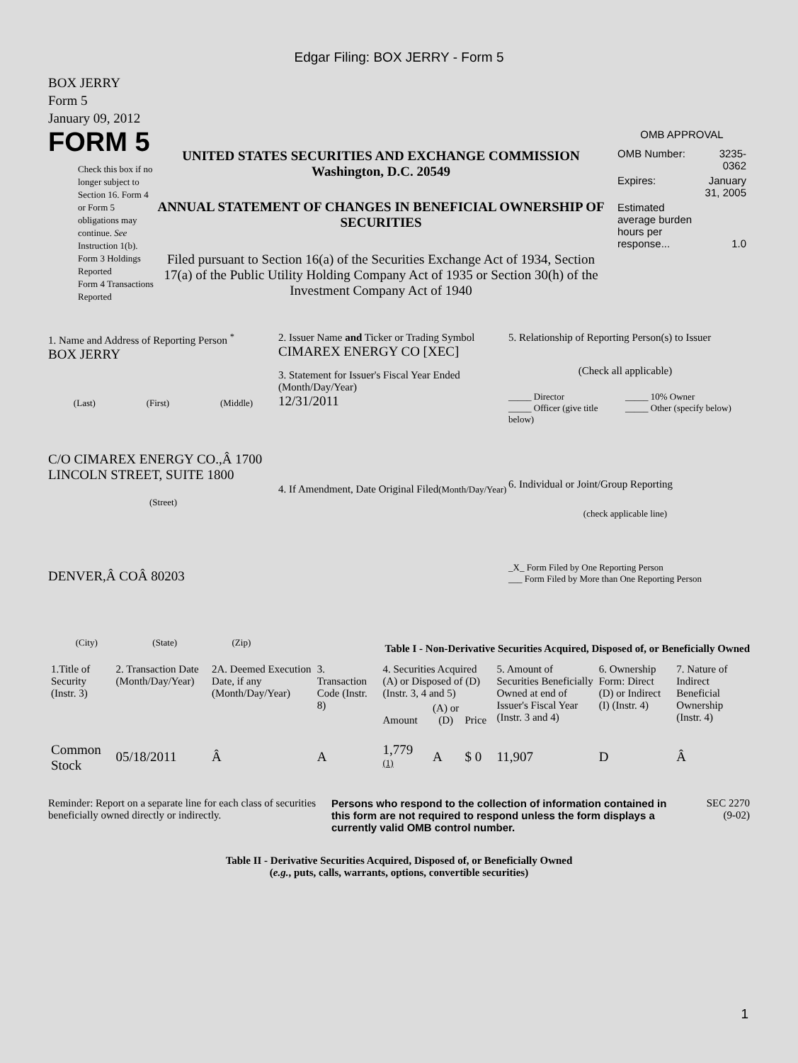Edgar Filing: BOX JERRY - Form 5
BOX JERRY
Form 5
January 09, 2012
FORM 5
Check this box if no longer subject to Section 16. Form 4 or Form 5 obligations may continue. See Instruction 1(b).
Form 3 Holdings Reported
Form 4 Transactions Reported
UNITED STATES SECURITIES AND EXCHANGE COMMISSION
Washington, D.C. 20549
ANNUAL STATEMENT OF CHANGES IN BENEFICIAL OWNERSHIP OF SECURITIES
Filed pursuant to Section 16(a) of the Securities Exchange Act of 1934, Section 17(a) of the Public Utility Holding Company Act of 1935 or Section 30(h) of the Investment Company Act of 1940
OMB APPROVAL
| OMB Number: | 3235-0362 |
| Expires: | January 31, 2005 |
| Estimated average burden hours per response... | 1.0 |
1. Name and Address of Reporting Person <sup>*</sup>
BOX JERRY
(Last) (First) (Middle)
C/O CIMAREX ENERGY CO.,Â 1700 LINCOLN STREET, SUITE 1800
(Street)
DENVER,Â COÂ 80203
(City) (State) (Zip)
2. Issuer Name and Ticker or Trading Symbol
CIMAREX ENERGY CO [XEC]
3. Statement for Issuer's Fiscal Year Ended (Month/Day/Year)
12/31/2011
4. If Amendment, Date Original Filed(Month/Day/Year)
5. Relationship of Reporting Person(s) to Issuer
(Check all applicable)
_____ Director
_____ Officer (give title below)
_____ 10% Owner
_____ Other (specify below)
6. Individual or Joint/Group Reporting
(check applicable line)
_X_ Form Filed by One Reporting Person
___ Form Filed by More than One Reporting Person
Table I - Non-Derivative Securities Acquired, Disposed of, or Beneficially Owned
| 1.Title of Security (Instr. 3) | 2. Transaction Date (Month/Day/Year) | 2A. Deemed Execution Date, if any (Month/Day/Year) | 3. Transaction Code (Instr. 8) | 4. Securities Acquired (A) or Disposed of (D) (Instr. 3, 4 and 5) | | | 5. Amount of Securities Beneficially Owned at end of Issuer's Fiscal Year (Instr. 3 and 4) | 6. Ownership Form: Direct (D) or Indirect (I) (Instr. 4) | 7. Nature of Indirect Beneficial Ownership (Instr. 4) |
| --- | --- | --- | --- | --- | --- | --- | --- | --- | --- |
| | | | | Amount | (A) or (D) | Price | | | |
| Common Stock | 05/18/2011 | Â | A | 1,779 <sup>(1)</sup> | A | $ 0 | 11,907 | D | Â |
Reminder: Report on a separate line for each class of securities beneficially owned directly or indirectly.
Persons who respond to the collection of information contained in this form are not required to respond unless the form displays a currently valid OMB control number.
SEC 2270
(9-02)
Table II - Derivative Securities Acquired, Disposed of, or Beneficially Owned
(e.g., puts, calls, warrants, options, convertible securities)
1